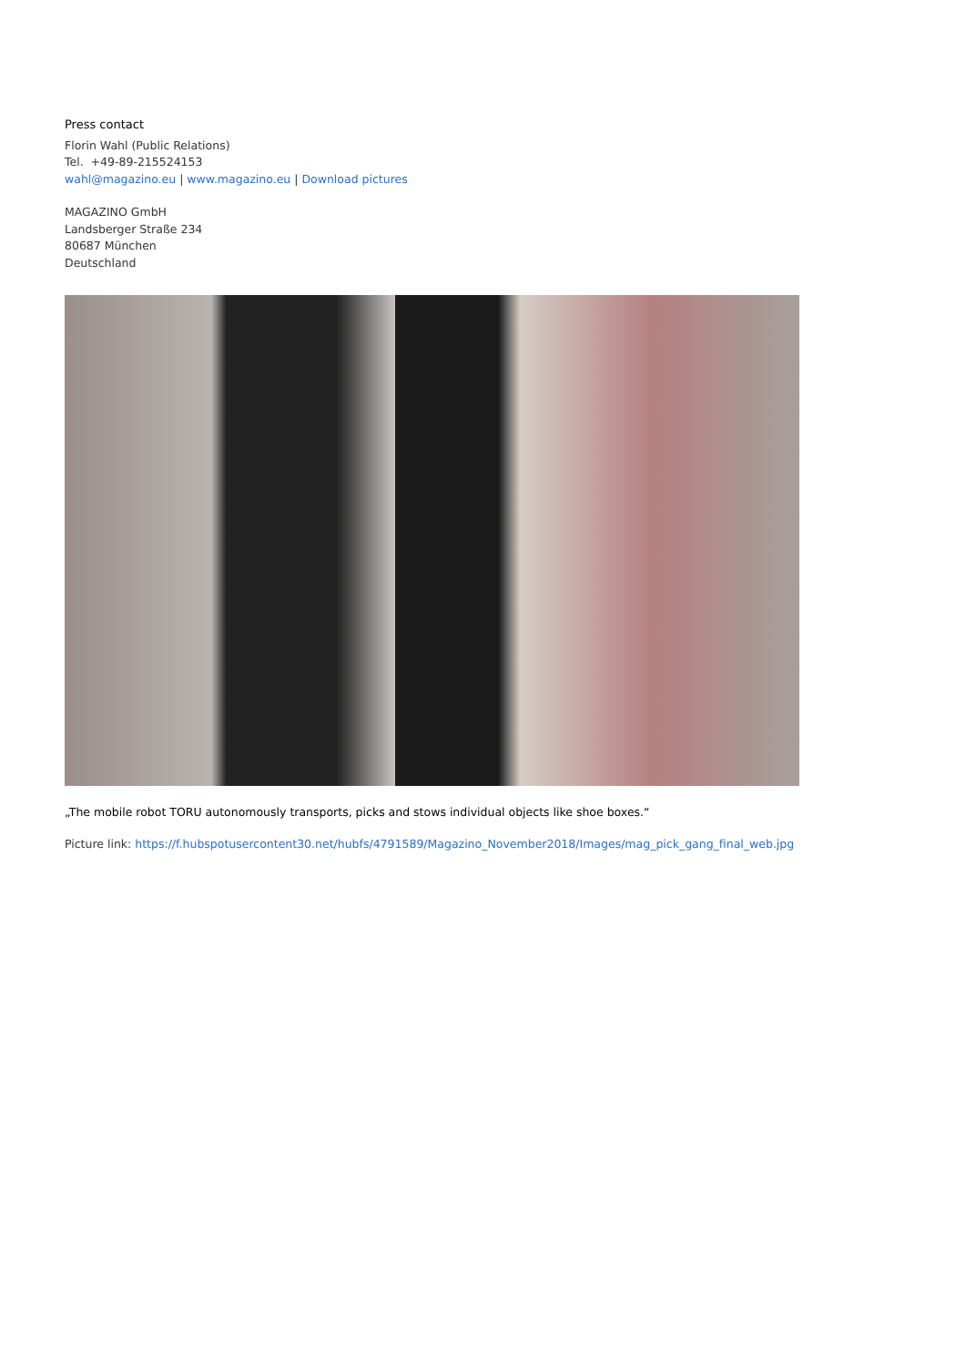Press contact
Florin Wahl (Public Relations)
Tel. +49-89-215524153
wahl@magazino.eu | www.magazino.eu | Download pictures
MAGAZINO GmbH
Landsberger Straße 234
80687 München
Deutschland
„The mobile robot TORU autonomously transports, picks and stows individual objects like shoe boxes.“
Picture link: https://f.hubspotusercontent30.net/hubfs/4791589/Magazino_November2018/Images/mag_pick_gang_final_web.jpg